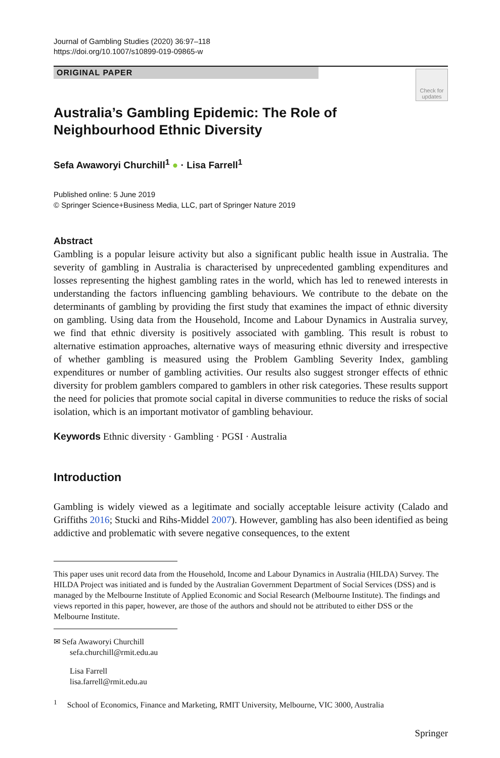Journal of Gambling Studies (2020) 36:97–118
https://doi.org/10.1007/s10899-019-09865-w
ORIGINAL PAPER
Australia’s Gambling Epidemic: The Role of Neighbourhood Ethnic Diversity
Check for updates
Sefa Awaworyi Churchill<sup>1</sup> ● · Lisa Farrell<sup>1</sup>
Published online: 5 June 2019
© Springer Science+Business Media, LLC, part of Springer Nature 2019
Abstract
Gambling is a popular leisure activity but also a significant public health issue in Australia. The severity of gambling in Australia is characterised by unprecedented gambling expenditures and losses representing the highest gambling rates in the world, which has led to renewed interests in understanding the factors influencing gambling behaviours. We contribute to the debate on the determinants of gambling by providing the first study that examines the impact of ethnic diversity on gambling. Using data from the Household, Income and Labour Dynamics in Australia survey, we find that ethnic diversity is positively associated with gambling. This result is robust to alternative estimation approaches, alternative ways of measuring ethnic diversity and irrespective of whether gambling is measured using the Problem Gambling Severity Index, gambling expenditures or number of gambling activities. Our results also suggest stronger effects of ethnic diversity for problem gamblers compared to gamblers in other risk categories. These results support the need for policies that promote social capital in diverse communities to reduce the risks of social isolation, which is an important motivator of gambling behaviour.
Keywords Ethnic diversity · Gambling · PGSI · Australia
Introduction
Gambling is widely viewed as a legitimate and socially acceptable leisure activity (Calado and Griffiths 2016; Stucki and Rihs-Middel 2007). However, gambling has also been identified as being addictive and problematic with severe negative consequences, to the extent
This paper uses unit record data from the Household, Income and Labour Dynamics in Australia (HILDA) Survey. The HILDA Project was initiated and is funded by the Australian Government Department of Social Services (DSS) and is managed by the Melbourne Institute of Applied Economic and Social Research (Melbourne Institute). The findings and views reported in this paper, however, are those of the authors and should not be attributed to either DSS or the Melbourne Institute.
✉ Sefa Awaworyi Churchill
sefa.churchill@rmit.edu.au
Lisa Farrell
lisa.farrell@rmit.edu.au
<sup>1</sup> School of Economics, Finance and Marketing, RMIT University, Melbourne, VIC 3000, Australia
Springer